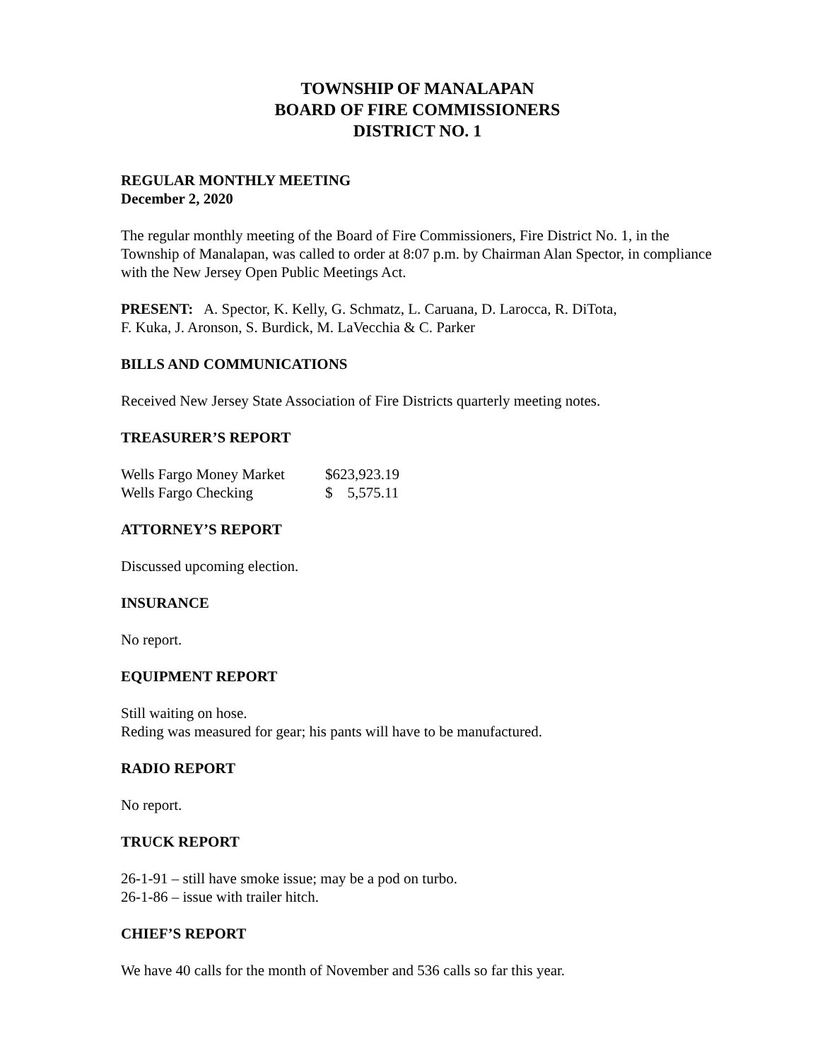TOWNSHIP OF MANALAPAN
BOARD OF FIRE COMMISSIONERS
DISTRICT NO. 1
REGULAR MONTHLY MEETING
December 2, 2020
The regular monthly meeting of the Board of Fire Commissioners, Fire District No. 1, in the Township of Manalapan, was called to order at 8:07 p.m. by Chairman Alan Spector, in compliance with the New Jersey Open Public Meetings Act.
PRESENT: A. Spector, K. Kelly, G. Schmatz, L. Caruana, D. Larocca, R. DiTota,
F. Kuka, J. Aronson, S. Burdick, M. LaVecchia & C. Parker
BILLS AND COMMUNICATIONS
Received New Jersey State Association of Fire Districts quarterly meeting notes.
TREASURER’S REPORT
| Wells Fargo Money Market | $623,923.19 |
| Wells Fargo Checking | $ 5,575.11 |
ATTORNEY’S REPORT
Discussed upcoming election.
INSURANCE
No report.
EQUIPMENT REPORT
Still waiting on hose.
Reding was measured for gear; his pants will have to be manufactured.
RADIO REPORT
No report.
TRUCK REPORT
26-1-91 – still have smoke issue; may be a pod on turbo.
26-1-86 – issue with trailer hitch.
CHIEF’S REPORT
We have 40 calls for the month of November and 536 calls so far this year.